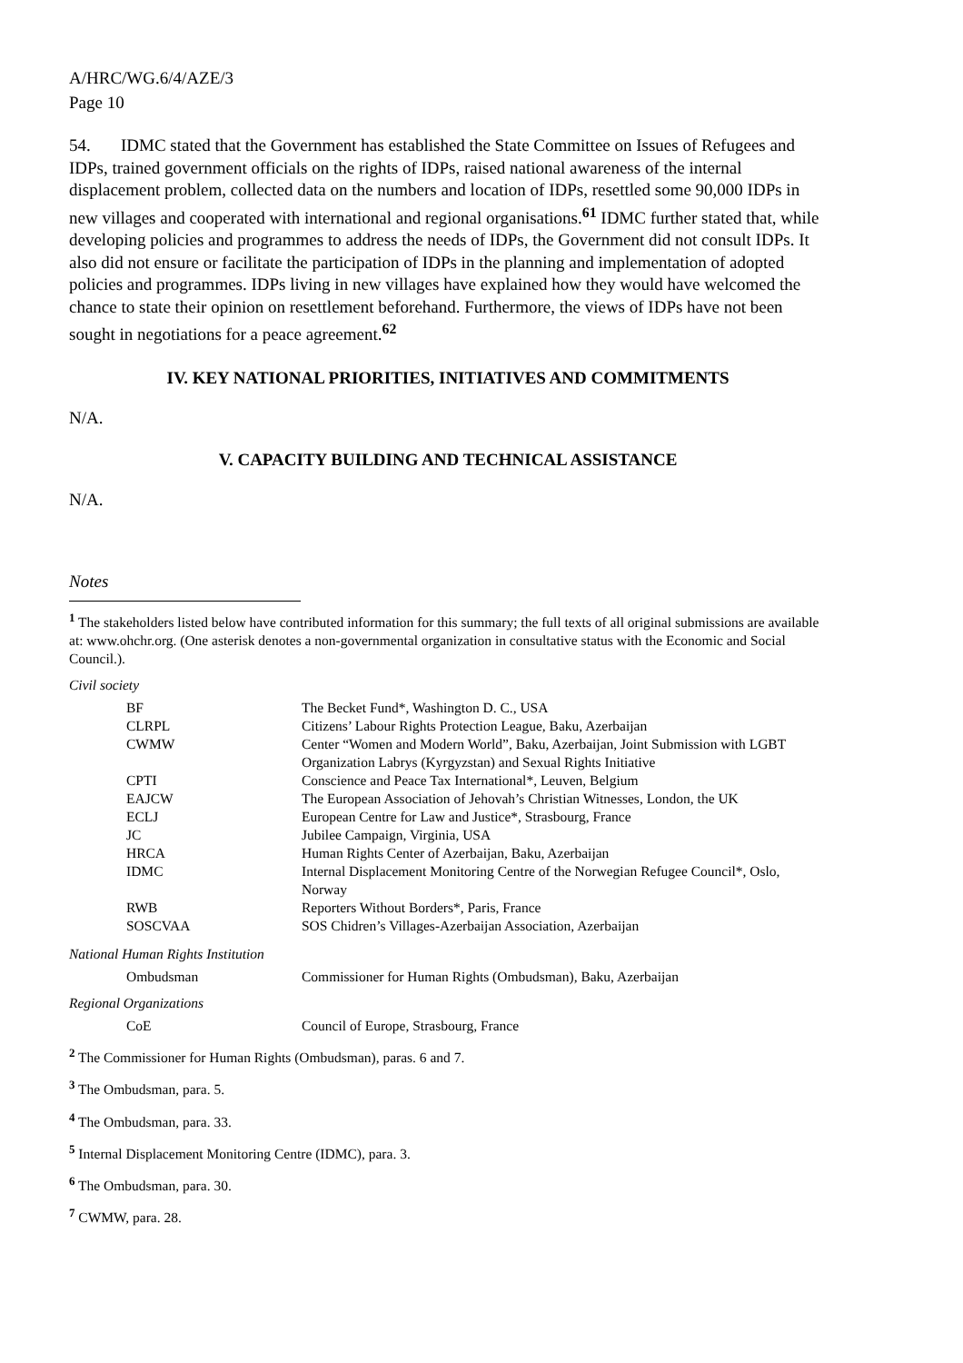A/HRC/WG.6/4/AZE/3
Page 10
54. IDMC stated that the Government has established the State Committee on Issues of Refugees and IDPs, trained government officials on the rights of IDPs, raised national awareness of the internal displacement problem, collected data on the numbers and location of IDPs, resettled some 90,000 IDPs in new villages and cooperated with international and regional organisations.<sup>61</sup> IDMC further stated that, while developing policies and programmes to address the needs of IDPs, the Government did not consult IDPs. It also did not ensure or facilitate the participation of IDPs in the planning and implementation of adopted policies and programmes. IDPs living in new villages have explained how they would have welcomed the chance to state their opinion on resettlement beforehand. Furthermore, the views of IDPs have not been sought in negotiations for a peace agreement.<sup>62</sup>
IV. KEY NATIONAL PRIORITIES, INITIATIVES AND COMMITMENTS
N/A.
V. CAPACITY BUILDING AND TECHNICAL ASSISTANCE
N/A.
Notes
<sup>1</sup> The stakeholders listed below have contributed information for this summary; the full texts of all original submissions are available at: www.ohchr.org. (One asterisk denotes a non-governmental organization in consultative status with the Economic and Social Council.).
Civil society
| BF | The Becket Fund*, Washington D. C., USA |
| CLRPL | Citizens’ Labour Rights Protection League, Baku, Azerbaijan |
| CWMW | Center “Women and Modern World”, Baku, Azerbaijan, Joint Submission with LGBT Organization Labrys (Kyrgyzstan) and Sexual Rights Initiative |
| CPTI | Conscience and Peace Tax International*, Leuven, Belgium |
| EAJCW | The European Association of Jehovah’s Christian Witnesses, London, the UK |
| ECLJ | European Centre for Law and Justice*, Strasbourg, France |
| JC | Jubilee Campaign, Virginia, USA |
| HRCA | Human Rights Center of Azerbaijan, Baku, Azerbaijan |
| IDMC | Internal Displacement Monitoring Centre of the Norwegian Refugee Council*, Oslo, Norway |
| RWB | Reporters Without Borders*, Paris, France |
| SOSCVAA | SOS Chidren’s Villages-Azerbaijan Association, Azerbaijan |
National Human Rights Institution
| Ombudsman | Commissioner for Human Rights (Ombudsman), Baku, Azerbaijan |
Regional Organizations
| CoE | Council of Europe, Strasbourg, France |
<sup>2</sup> The Commissioner for Human Rights (Ombudsman), paras. 6 and 7.
<sup>3</sup> The Ombudsman, para. 5.
<sup>4</sup> The Ombudsman, para. 33.
<sup>5</sup> Internal Displacement Monitoring Centre (IDMC), para. 3.
<sup>6</sup> The Ombudsman, para. 30.
<sup>7</sup> CWMW, para. 28.